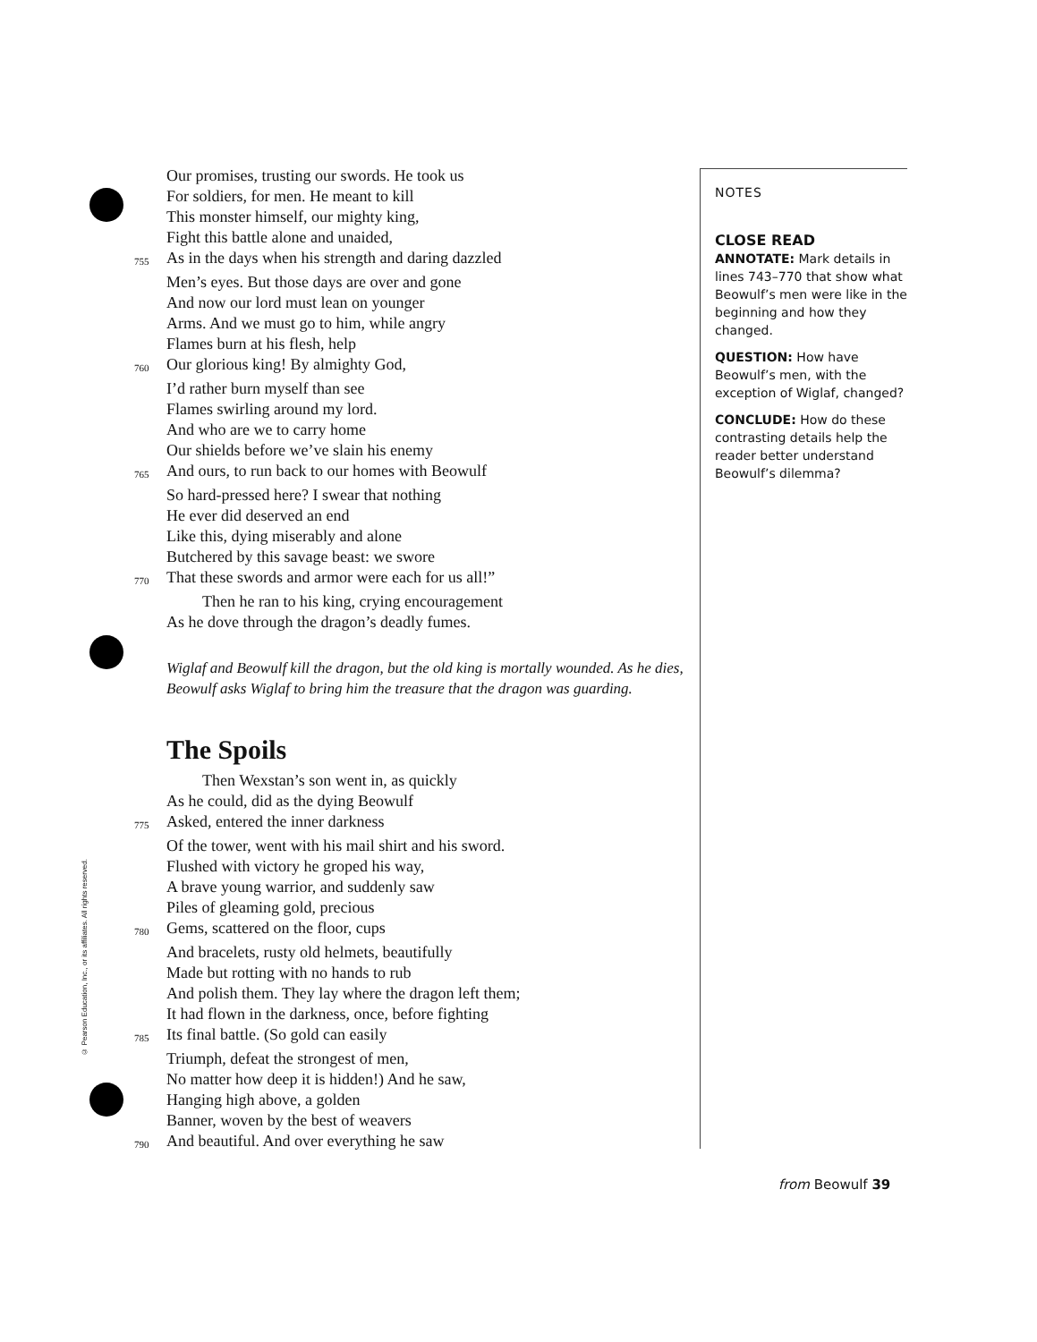Our promises, trusting our swords. He took us
For soldiers, for men. He meant to kill
This monster himself, our mighty king,
Fight this battle alone and unaided,
755 As in the days when his strength and daring dazzled
Men’s eyes. But those days are over and gone
And now our lord must lean on younger
Arms. And we must go to him, while angry
Flames burn at his flesh, help
760 Our glorious king! By almighty God,
I’d rather burn myself than see
Flames swirling around my lord.
And who are we to carry home
Our shields before we’ve slain his enemy
765 And ours, to run back to our homes with Beowulf
So hard-pressed here? I swear that nothing
He ever did deserved an end
Like this, dying miserably and alone
Butchered by this savage beast: we swore
770 That these swords and armor were each for us all!”
Then he ran to his king, crying encouragement
As he dove through the dragon’s deadly fumes.
Wiglaf and Beowulf kill the dragon, but the old king is mortally wounded. As he dies, Beowulf asks Wiglaf to bring him the treasure that the dragon was guarding.
The Spoils
Then Wexstan’s son went in, as quickly
As he could, did as the dying Beowulf
775 Asked, entered the inner darkness
Of the tower, went with his mail shirt and his sword.
Flushed with victory he groped his way,
A brave young warrior, and suddenly saw
Piles of gleaming gold, precious
780 Gems, scattered on the floor, cups
And bracelets, rusty old helmets, beautifully
Made but rotting with no hands to rub
And polish them. They lay where the dragon left them;
It had flown in the darkness, once, before fighting
785 Its final battle. (So gold can easily
Triumph, defeat the strongest of men,
No matter how deep it is hidden!) And he saw,
Hanging high above, a golden
Banner, woven by the best of weavers
790 And beautiful. And over everything he saw
NOTES
CLOSE READ
ANNOTATE: Mark details in lines 743–770 that show what Beowulf’s men were like in the beginning and how they changed.
QUESTION: How have Beowulf’s men, with the exception of Wiglaf, changed?
CONCLUDE: How do these contrasting details help the reader better understand Beowulf’s dilemma?
© Pearson Education, Inc., or its affiliates. All rights reserved.
from Beowulf 39